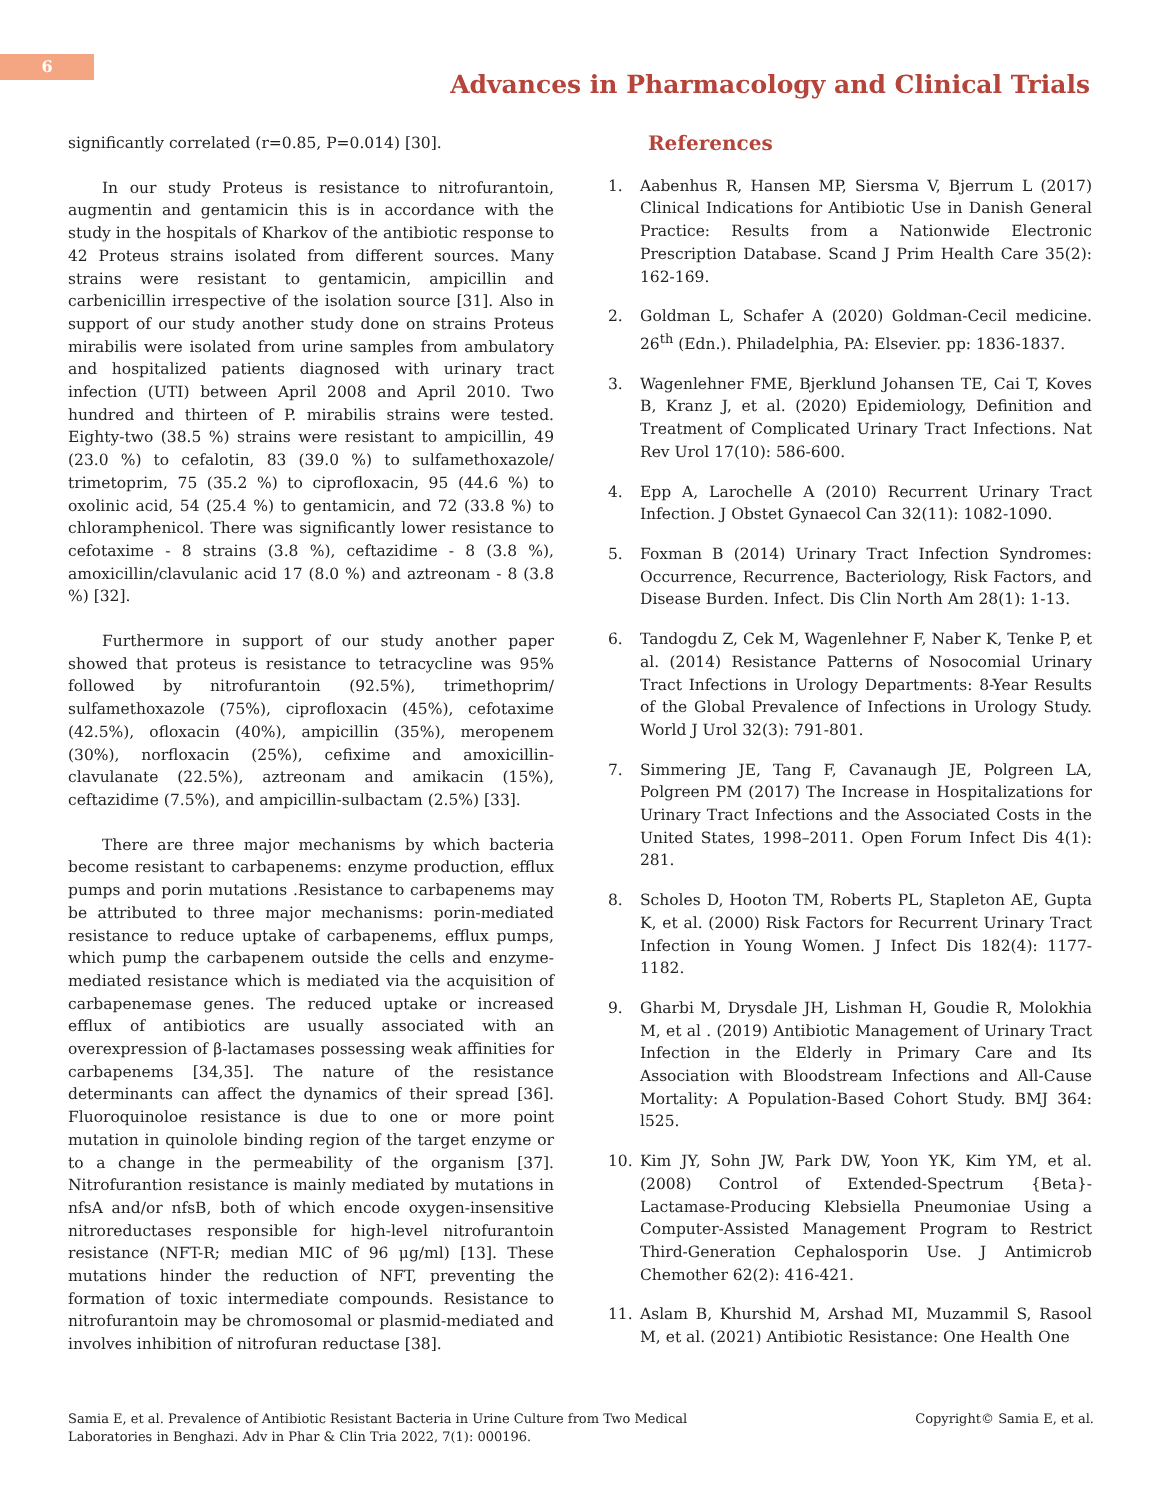6
Advances in Pharmacology and Clinical Trials
significantly correlated (r=0.85, P=0.014) [30].
In our study Proteus is resistance to nitrofurantoin, augmentin and gentamicin this is in accordance with the study in the hospitals of Kharkov of the antibiotic response to 42 Proteus strains isolated from different sources. Many strains were resistant to gentamicin, ampicillin and carbenicillin irrespective of the isolation source [31]. Also in support of our study another study done on strains Proteus mirabilis were isolated from urine samples from ambulatory and hospitalized patients diagnosed with urinary tract infection (UTI) between April 2008 and April 2010. Two hundred and thirteen of P. mirabilis strains were tested. Eighty-two (38.5 %) strains were resistant to ampicillin, 49 (23.0 %) to cefalotin, 83 (39.0 %) to sulfamethoxazole/ trimetoprim, 75 (35.2 %) to ciprofloxacin, 95 (44.6 %) to oxolinic acid, 54 (25.4 %) to gentamicin, and 72 (33.8 %) to chloramphenicol. There was significantly lower resistance to cefotaxime - 8 strains (3.8 %), ceftazidime - 8 (3.8 %), amoxicillin/clavulanic acid 17 (8.0 %) and aztreonam - 8 (3.8 %) [32].
Furthermore in support of our study another paper showed that proteus is resistance to tetracycline was 95% followed by nitrofurantoin (92.5%), trimethoprim/ sulfamethoxazole (75%), ciprofloxacin (45%), cefotaxime (42.5%), ofloxacin (40%), ampicillin (35%), meropenem (30%), norfloxacin (25%), cefixime and amoxicillin-clavulanate (22.5%), aztreonam and amikacin (15%), ceftazidime (7.5%), and ampicillin-sulbactam (2.5%) [33].
There are three major mechanisms by which bacteria become resistant to carbapenems: enzyme production, efflux pumps and porin mutations .Resistance to carbapenems may be attributed to three major mechanisms: porin-mediated resistance to reduce uptake of carbapenems, efflux pumps, which pump the carbapenem outside the cells and enzyme-mediated resistance which is mediated via the acquisition of carbapenemase genes. The reduced uptake or increased efflux of antibiotics are usually associated with an overexpression of β-lactamases possessing weak affinities for carbapenems [34,35]. The nature of the resistance determinants can affect the dynamics of their spread [36]. Fluoroquinoloe resistance is due to one or more point mutation in quinolole binding region of the target enzyme or to a change in the permeability of the organism [37]. Nitrofurantion resistance is mainly mediated by mutations in nfsA and/or nfsB, both of which encode oxygen-insensitive nitroreductases responsible for high-level nitrofurantoin resistance (NFT-R; median MIC of 96 μg/ml) [13]. These mutations hinder the reduction of NFT, preventing the formation of toxic intermediate compounds. Resistance to nitrofurantoin may be chromosomal or plasmid-mediated and involves inhibition of nitrofuran reductase [38].
References
1. Aabenhus R, Hansen MP, Siersma V, Bjerrum L (2017) Clinical Indications for Antibiotic Use in Danish General Practice: Results from a Nationwide Electronic Prescription Database. Scand J Prim Health Care 35(2): 162-169.
2. Goldman L, Schafer A (2020) Goldman-Cecil medicine. 26<sup>th</sup> (Edn.). Philadelphia, PA: Elsevier. pp: 1836-1837.
3. Wagenlehner FME, Bjerklund Johansen TE, Cai T, Koves B, Kranz J, et al. (2020) Epidemiology, Definition and Treatment of Complicated Urinary Tract Infections. Nat Rev Urol 17(10): 586-600.
4. Epp A, Larochelle A (2010) Recurrent Urinary Tract Infection. J Obstet Gynaecol Can 32(11): 1082-1090.
5. Foxman B (2014) Urinary Tract Infection Syndromes: Occurrence, Recurrence, Bacteriology, Risk Factors, and Disease Burden. Infect. Dis Clin North Am 28(1): 1-13.
6. Tandogdu Z, Cek M, Wagenlehner F, Naber K, Tenke P, et al. (2014) Resistance Patterns of Nosocomial Urinary Tract Infections in Urology Departments: 8-Year Results of the Global Prevalence of Infections in Urology Study. World J Urol 32(3): 791-801.
7. Simmering JE, Tang F, Cavanaugh JE, Polgreen LA, Polgreen PM (2017) The Increase in Hospitalizations for Urinary Tract Infections and the Associated Costs in the United States, 1998–2011. Open Forum Infect Dis 4(1): 281.
8. Scholes D, Hooton TM, Roberts PL, Stapleton AE, Gupta K, et al. (2000) Risk Factors for Recurrent Urinary Tract Infection in Young Women. J Infect Dis 182(4): 1177-1182.
9. Gharbi M, Drysdale JH, Lishman H, Goudie R, Molokhia M, et al . (2019) Antibiotic Management of Urinary Tract Infection in the Elderly in Primary Care and Its Association with Bloodstream Infections and All-Cause Mortality: A Population-Based Cohort Study. BMJ 364: l525.
10. Kim JY, Sohn JW, Park DW, Yoon YK, Kim YM, et al. (2008) Control of Extended-Spectrum {Beta}-Lactamase-Producing Klebsiella Pneumoniae Using a Computer-Assisted Management Program to Restrict Third-Generation Cephalosporin Use. J Antimicrob Chemother 62(2): 416-421.
11. Aslam B, Khurshid M, Arshad MI, Muzammil S, Rasool M, et al. (2021) Antibiotic Resistance: One Health One
Samia E, et al. Prevalence of Antibiotic Resistant Bacteria in Urine Culture from Two Medical
Laboratories in Benghazi. Adv in Phar & Clin Tria 2022, 7(1): 000196.
Copyright© Samia E, et al.